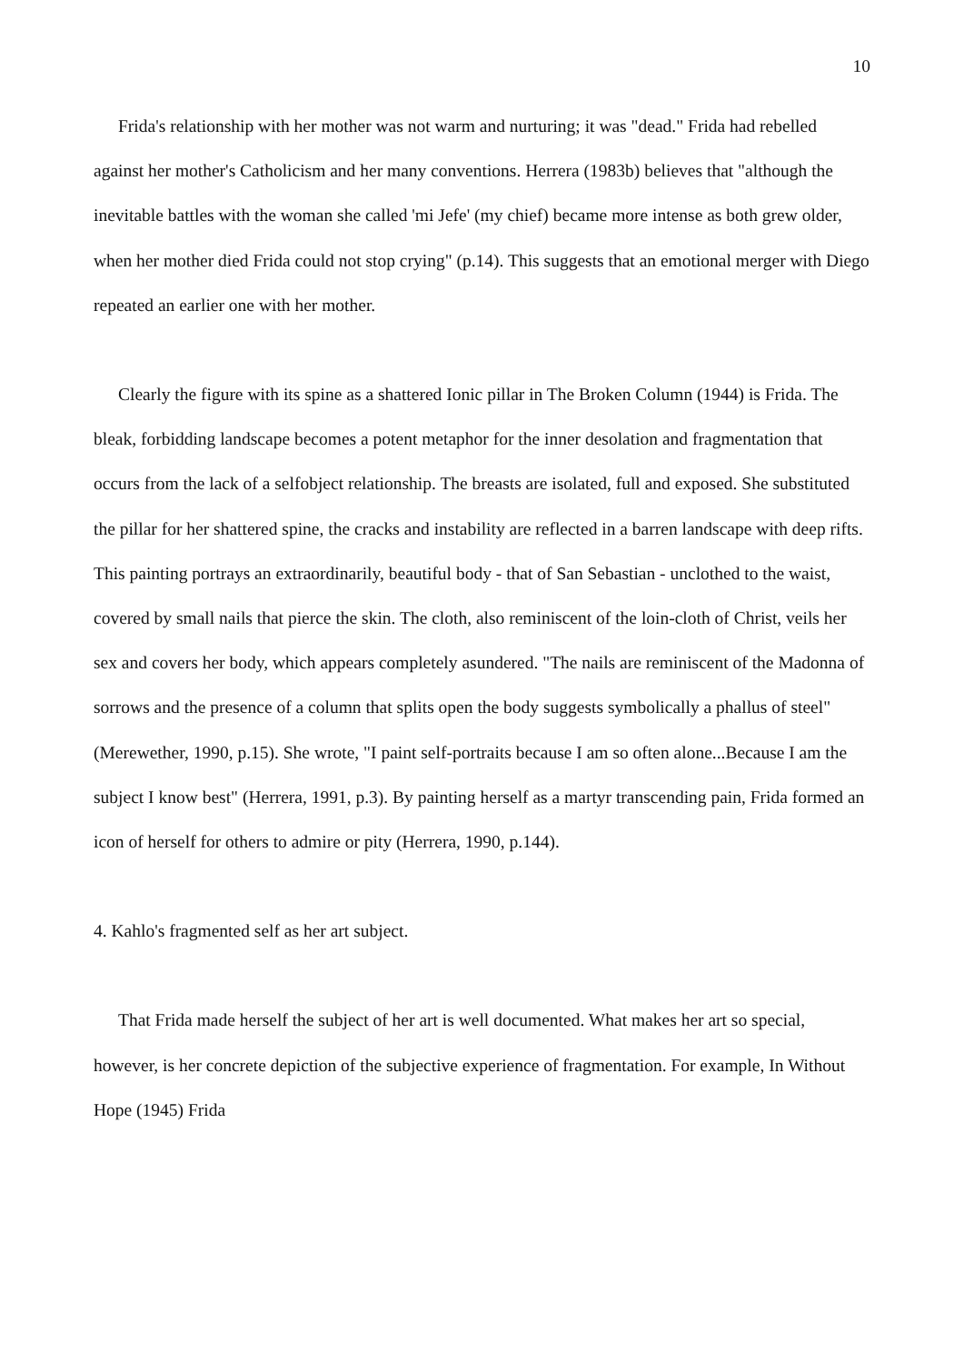10
Frida's relationship with her mother was not warm and nurturing; it was "dead." Frida had rebelled against her mother's Catholicism and her many conventions. Herrera (1983b) believes that "although the inevitable battles with the woman she called 'mi Jefe' (my chief) became more intense as both grew older, when her mother died Frida could not stop crying" (p.14). This suggests that an emotional merger with Diego repeated an earlier one with her mother.
Clearly the figure with its spine as a shattered Ionic pillar in The Broken Column (1944) is Frida. The bleak, forbidding landscape becomes a potent metaphor for the inner desolation and fragmentation that occurs from the lack of a selfobject relationship. The breasts are isolated, full and exposed. She substituted the pillar for her shattered spine, the cracks and instability are reflected in a barren landscape with deep rifts. This painting portrays an extraordinarily, beautiful body - that of San Sebastian - unclothed to the waist, covered by small nails that pierce the skin. The cloth, also reminiscent of the loin-cloth of Christ, veils her sex and covers her body, which appears completely asundered. "The nails are reminiscent of the Madonna of sorrows and the presence of a column that splits open the body suggests symbolically a phallus of steel" (Merewether, 1990, p.15). She wrote, "I paint self-portraits because I am so often alone...Because I am the subject I know best" (Herrera, 1991, p.3). By painting herself as a martyr transcending pain, Frida formed an icon of herself for others to admire or pity (Herrera, 1990, p.144).
4. Kahlo's fragmented self as her art subject.
That Frida made herself the subject of her art is well documented. What makes her art so special, however, is her concrete depiction of the subjective experience of fragmentation. For example, In Without Hope (1945) Frida